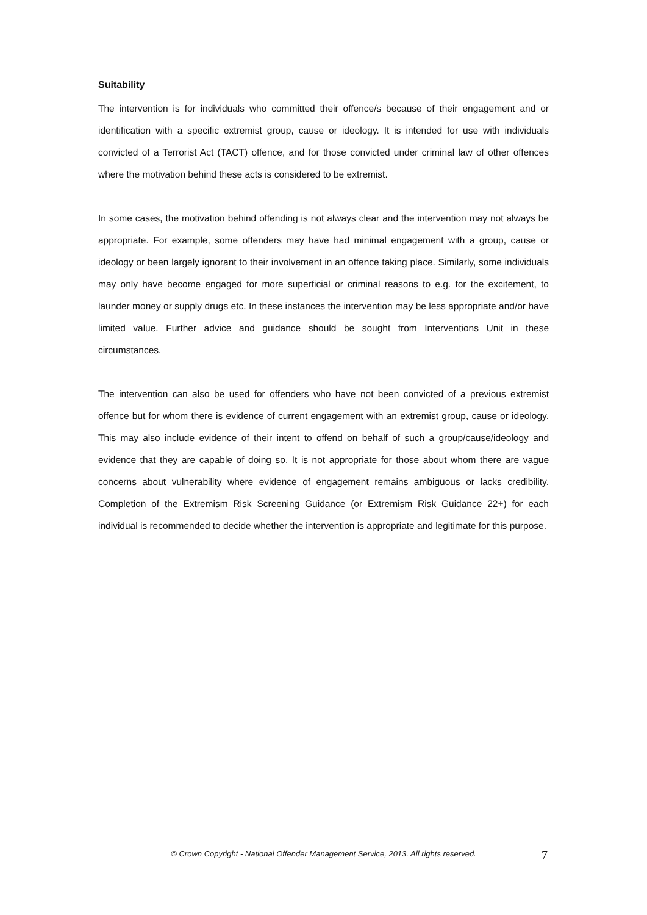Suitability
The intervention is for individuals who committed their offence/s because of their engagement and or identification with a specific extremist group, cause or ideology. It is intended for use with individuals convicted of a Terrorist Act (TACT) offence, and for those convicted under criminal law of other offences where the motivation behind these acts is considered to be extremist.
In some cases, the motivation behind offending is not always clear and the intervention may not always be appropriate. For example, some offenders may have had minimal engagement with a group, cause or ideology or been largely ignorant to their involvement in an offence taking place. Similarly, some individuals may only have become engaged for more superficial or criminal reasons to e.g. for the excitement, to launder money or supply drugs etc. In these instances the intervention may be less appropriate and/or have limited value. Further advice and guidance should be sought from Interventions Unit in these circumstances.
The intervention can also be used for offenders who have not been convicted of a previous extremist offence but for whom there is evidence of current engagement with an extremist group, cause or ideology. This may also include evidence of their intent to offend on behalf of such a group/cause/ideology and evidence that they are capable of doing so. It is not appropriate for those about whom there are vague concerns about vulnerability where evidence of engagement remains ambiguous or lacks credibility. Completion of the Extremism Risk Screening Guidance (or Extremism Risk Guidance 22+) for each individual is recommended to decide whether the intervention is appropriate and legitimate for this purpose.
© Crown Copyright - National Offender Management Service, 2013. All rights reserved. 7